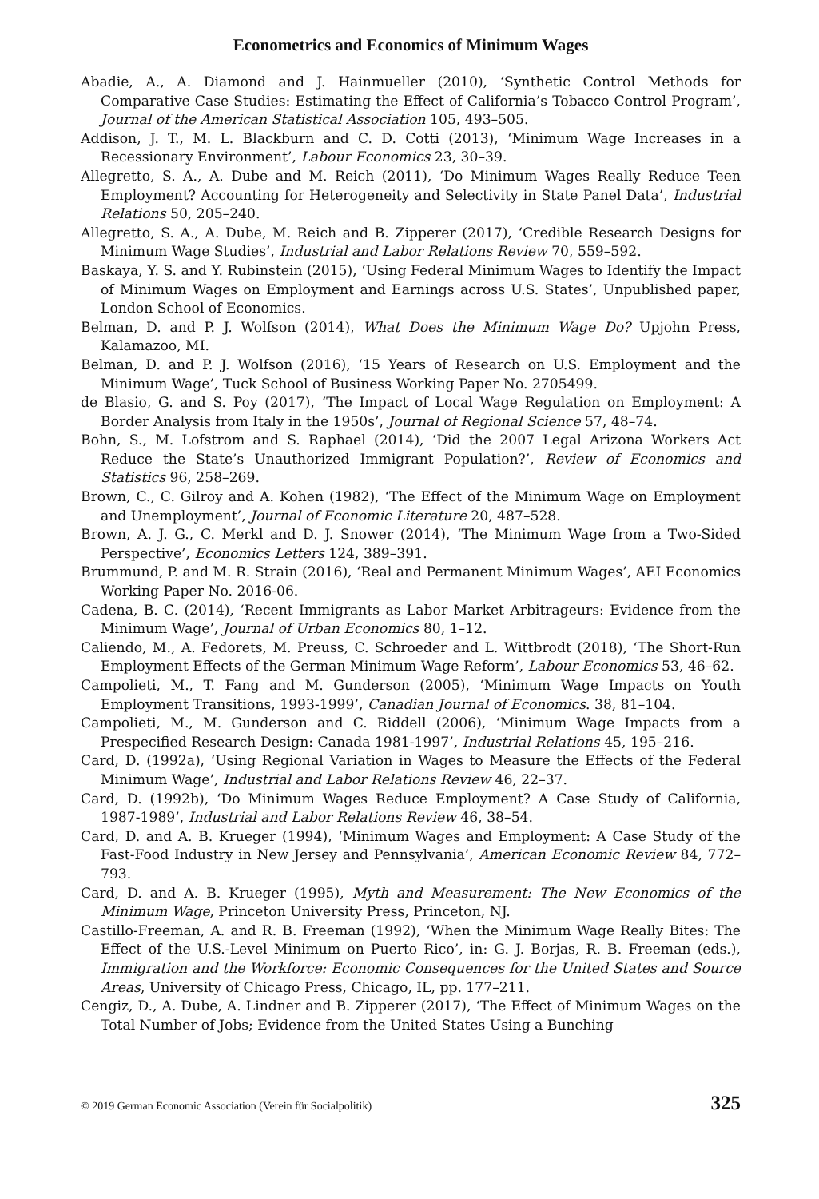Econometrics and Economics of Minimum Wages
Abadie, A., A. Diamond and J. Hainmueller (2010), ‘Synthetic Control Methods for Comparative Case Studies: Estimating the Effect of California’s Tobacco Control Program’, Journal of the American Statistical Association 105, 493–505.
Addison, J. T., M. L. Blackburn and C. D. Cotti (2013), ‘Minimum Wage Increases in a Recessionary Environment’, Labour Economics 23, 30–39.
Allegretto, S. A., A. Dube and M. Reich (2011), ‘Do Minimum Wages Really Reduce Teen Employment? Accounting for Heterogeneity and Selectivity in State Panel Data’, Industrial Relations 50, 205–240.
Allegretto, S. A., A. Dube, M. Reich and B. Zipperer (2017), ‘Credible Research Designs for Minimum Wage Studies’, Industrial and Labor Relations Review 70, 559–592.
Baskaya, Y. S. and Y. Rubinstein (2015), ‘Using Federal Minimum Wages to Identify the Impact of Minimum Wages on Employment and Earnings across U.S. States’, Unpublished paper, London School of Economics.
Belman, D. and P. J. Wolfson (2014), What Does the Minimum Wage Do? Upjohn Press, Kalamazoo, MI.
Belman, D. and P. J. Wolfson (2016), ‘15 Years of Research on U.S. Employment and the Minimum Wage’, Tuck School of Business Working Paper No. 2705499.
de Blasio, G. and S. Poy (2017), ‘The Impact of Local Wage Regulation on Employment: A Border Analysis from Italy in the 1950s’, Journal of Regional Science 57, 48–74.
Bohn, S., M. Lofstrom and S. Raphael (2014), ‘Did the 2007 Legal Arizona Workers Act Reduce the State’s Unauthorized Immigrant Population?’, Review of Economics and Statistics 96, 258–269.
Brown, C., C. Gilroy and A. Kohen (1982), ‘The Effect of the Minimum Wage on Employment and Unemployment’, Journal of Economic Literature 20, 487–528.
Brown, A. J. G., C. Merkl and D. J. Snower (2014), ‘The Minimum Wage from a Two-Sided Perspective’, Economics Letters 124, 389–391.
Brummund, P. and M. R. Strain (2016), ‘Real and Permanent Minimum Wages’, AEI Economics Working Paper No. 2016-06.
Cadena, B. C. (2014), ‘Recent Immigrants as Labor Market Arbitrageurs: Evidence from the Minimum Wage’, Journal of Urban Economics 80, 1–12.
Caliendo, M., A. Fedorets, M. Preuss, C. Schroeder and L. Wittbrodt (2018), ‘The Short-Run Employment Effects of the German Minimum Wage Reform’, Labour Economics 53, 46–62.
Campolieti, M., T. Fang and M. Gunderson (2005), ‘Minimum Wage Impacts on Youth Employment Transitions, 1993-1999’, Canadian Journal of Economics. 38, 81–104.
Campolieti, M., M. Gunderson and C. Riddell (2006), ‘Minimum Wage Impacts from a Prespecified Research Design: Canada 1981-1997’, Industrial Relations 45, 195–216.
Card, D. (1992a), ‘Using Regional Variation in Wages to Measure the Effects of the Federal Minimum Wage’, Industrial and Labor Relations Review 46, 22–37.
Card, D. (1992b), ‘Do Minimum Wages Reduce Employment? A Case Study of California, 1987-1989’, Industrial and Labor Relations Review 46, 38–54.
Card, D. and A. B. Krueger (1994), ‘Minimum Wages and Employment: A Case Study of the Fast-Food Industry in New Jersey and Pennsylvania’, American Economic Review 84, 772–793.
Card, D. and A. B. Krueger (1995), Myth and Measurement: The New Economics of the Minimum Wage, Princeton University Press, Princeton, NJ.
Castillo-Freeman, A. and R. B. Freeman (1992), ‘When the Minimum Wage Really Bites: The Effect of the U.S.-Level Minimum on Puerto Rico’, in: G. J. Borjas, R. B. Freeman (eds.), Immigration and the Workforce: Economic Consequences for the United States and Source Areas, University of Chicago Press, Chicago, IL, pp. 177–211.
Cengiz, D., A. Dube, A. Lindner and B. Zipperer (2017), ‘The Effect of Minimum Wages on the Total Number of Jobs; Evidence from the United States Using a Bunching
© 2019 German Economic Association (Verein für Socialpolitik) 325